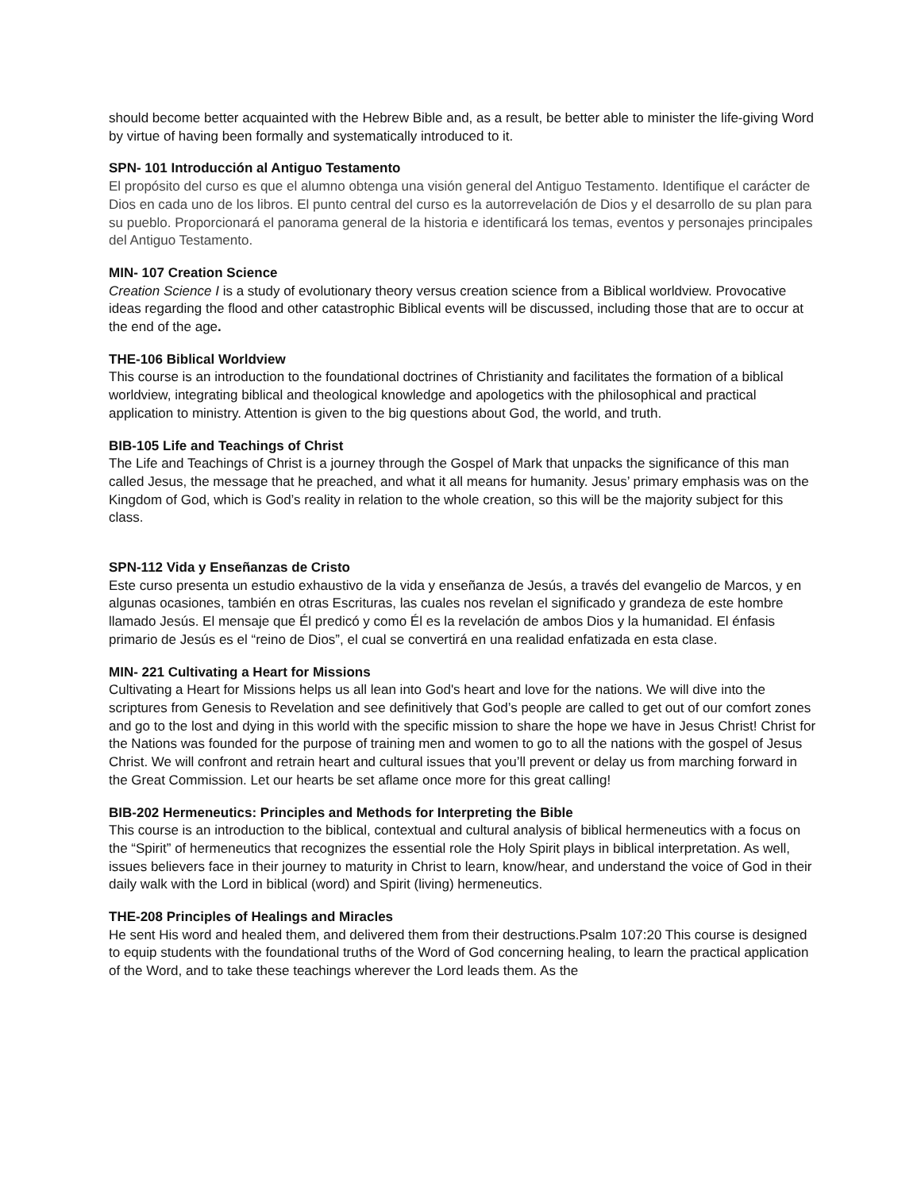should become better acquainted with the Hebrew Bible and, as a result, be better able to minister the life-giving Word by virtue of having been formally and systematically introduced to it.
SPN- 101 Introducción al Antiguo Testamento
El propósito del curso es que el alumno obtenga una visión general del Antiguo Testamento. Identifique el carácter de Dios en cada uno de los libros. El punto central del curso es la autorrevelación de Dios y el desarrollo de su plan para su pueblo. Proporcionará el panorama general de la historia e identificará los temas, eventos y personajes principales del Antiguo Testamento.
MIN- 107 Creation Science
Creation Science I is a study of evolutionary theory versus creation science from a Biblical worldview. Provocative ideas regarding the flood and other catastrophic Biblical events will be discussed, including those that are to occur at the end of the age.
THE-106 Biblical Worldview
This course is an introduction to the foundational doctrines of Christianity and facilitates the formation of a biblical worldview, integrating biblical and theological knowledge and apologetics with the philosophical and practical application to ministry. Attention is given to the big questions about God, the world, and truth.
BIB-105 Life and Teachings of Christ
The Life and Teachings of Christ is a journey through the Gospel of Mark that unpacks the significance of this man called Jesus, the message that he preached, and what it all means for humanity. Jesus’ primary emphasis was on the Kingdom of God, which is God’s reality in relation to the whole creation, so this will be the majority subject for this class.
SPN-112 Vida y Enseñanzas de Cristo
Este curso presenta un estudio exhaustivo de la vida y enseñanza de Jesús, a través del evangelio de Marcos, y en algunas ocasiones, también en otras Escrituras, las cuales nos revelan el significado y grandeza de este hombre llamado Jesús. El mensaje que Él predicó y como Él es la revelación de ambos Dios y la humanidad. El énfasis primario de Jesús es el “reino de Dios”, el cual se convertirá en una realidad enfatizada en esta clase.
MIN- 221 Cultivating a Heart for Missions
Cultivating a Heart for Missions helps us all lean into God's heart and love for the nations. We will dive into the scriptures from Genesis to Revelation and see definitively that God’s people are called to get out of our comfort zones and go to the lost and dying in this world with the specific mission to share the hope we have in Jesus Christ! Christ for the Nations was founded for the purpose of training men and women to go to all the nations with the gospel of Jesus Christ. We will confront and retrain heart and cultural issues that you’ll prevent or delay us from marching forward in the Great Commission. Let our hearts be set aflame once more for this great calling!
BIB-202 Hermeneutics: Principles and Methods for Interpreting the Bible
This course is an introduction to the biblical, contextual and cultural analysis of biblical hermeneutics with a focus on the “Spirit” of hermeneutics that recognizes the essential role the Holy Spirit plays in biblical interpretation. As well, issues believers face in their journey to maturity in Christ to learn, know/hear, and understand the voice of God in their daily walk with the Lord in biblical (word) and Spirit (living) hermeneutics.
THE-208 Principles of Healings and Miracles
He sent His word and healed them, and delivered them from their destructions.Psalm 107:20 This course is designed to equip students with the foundational truths of the Word of God concerning healing, to learn the practical application of the Word, and to take these teachings wherever the Lord leads them. As the